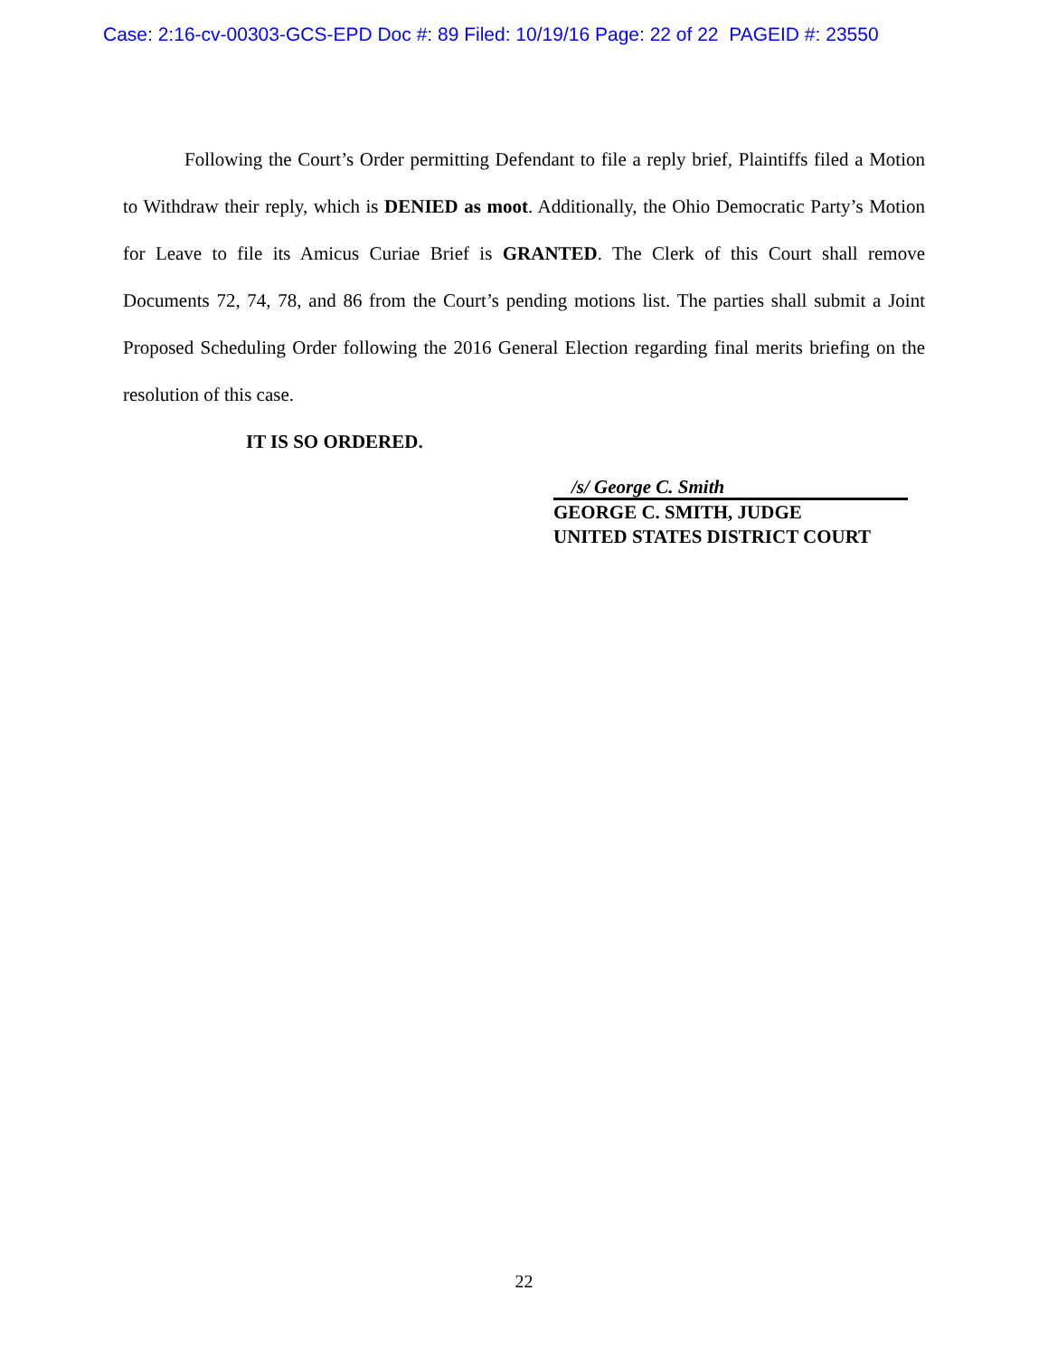Case: 2:16-cv-00303-GCS-EPD Doc #: 89 Filed: 10/19/16 Page: 22 of 22 PAGEID #: 23550
Following the Court’s Order permitting Defendant to file a reply brief, Plaintiffs filed a Motion to Withdraw their reply, which is DENIED as moot. Additionally, the Ohio Democratic Party’s Motion for Leave to file its Amicus Curiae Brief is GRANTED. The Clerk of this Court shall remove Documents 72, 74, 78, and 86 from the Court’s pending motions list. The parties shall submit a Joint Proposed Scheduling Order following the 2016 General Election regarding final merits briefing on the resolution of this case.
IT IS SO ORDERED.
/s/ George C. Smith
GEORGE C. SMITH, JUDGE
UNITED STATES DISTRICT COURT
22